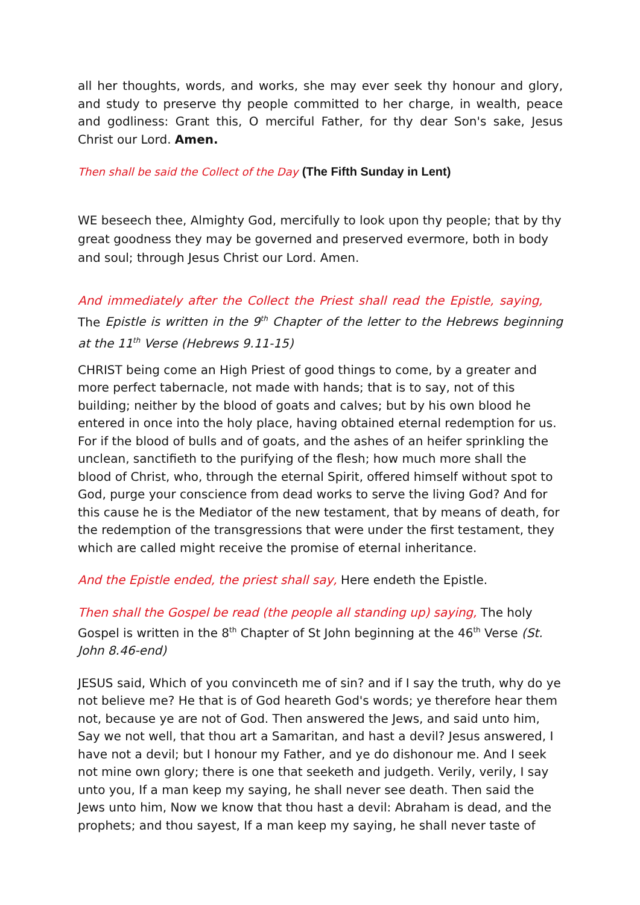all her thoughts, words, and works, she may ever seek thy honour and glory, and study to preserve thy people committed to her charge, in wealth, peace and godliness: Grant this, O merciful Father, for thy dear Son's sake, Jesus Christ our Lord. Amen.
Then shall be said the Collect of the Day (The Fifth Sunday in Lent)
WE beseech thee, Almighty God, mercifully to look upon thy people; that by thy great goodness they may be governed and preserved evermore, both in body and soul; through Jesus Christ our Lord. Amen.
And immediately after the Collect the Priest shall read the Epistle, saying, The Epistle is written in the 9<sup>th</sup> Chapter of the letter to the Hebrews beginning at the 11<sup>th</sup> Verse (Hebrews 9.11-15)
CHRIST being come an High Priest of good things to come, by a greater and more perfect tabernacle, not made with hands; that is to say, not of this building; neither by the blood of goats and calves; but by his own blood he entered in once into the holy place, having obtained eternal redemption for us. For if the blood of bulls and of goats, and the ashes of an heifer sprinkling the unclean, sanctifieth to the purifying of the flesh; how much more shall the blood of Christ, who, through the eternal Spirit, offered himself without spot to God, purge your conscience from dead works to serve the living God? And for this cause he is the Mediator of the new testament, that by means of death, for the redemption of the transgressions that were under the first testament, they which are called might receive the promise of eternal inheritance.
And the Epistle ended, the priest shall say, Here endeth the Epistle.
Then shall the Gospel be read (the people all standing up) saying, The holy Gospel is written in the 8<sup>th</sup> Chapter of St John beginning at the 46<sup>th</sup> Verse (St. John 8.46-end)
JESUS said, Which of you convinceth me of sin? and if I say the truth, why do ye not believe me? He that is of God heareth God's words; ye therefore hear them not, because ye are not of God. Then answered the Jews, and said unto him, Say we not well, that thou art a Samaritan, and hast a devil? Jesus answered, I have not a devil; but I honour my Father, and ye do dishonour me. And I seek not mine own glory; there is one that seeketh and judgeth. Verily, verily, I say unto you, If a man keep my saying, he shall never see death. Then said the Jews unto him, Now we know that thou hast a devil: Abraham is dead, and the prophets; and thou sayest, If a man keep my saying, he shall never taste of